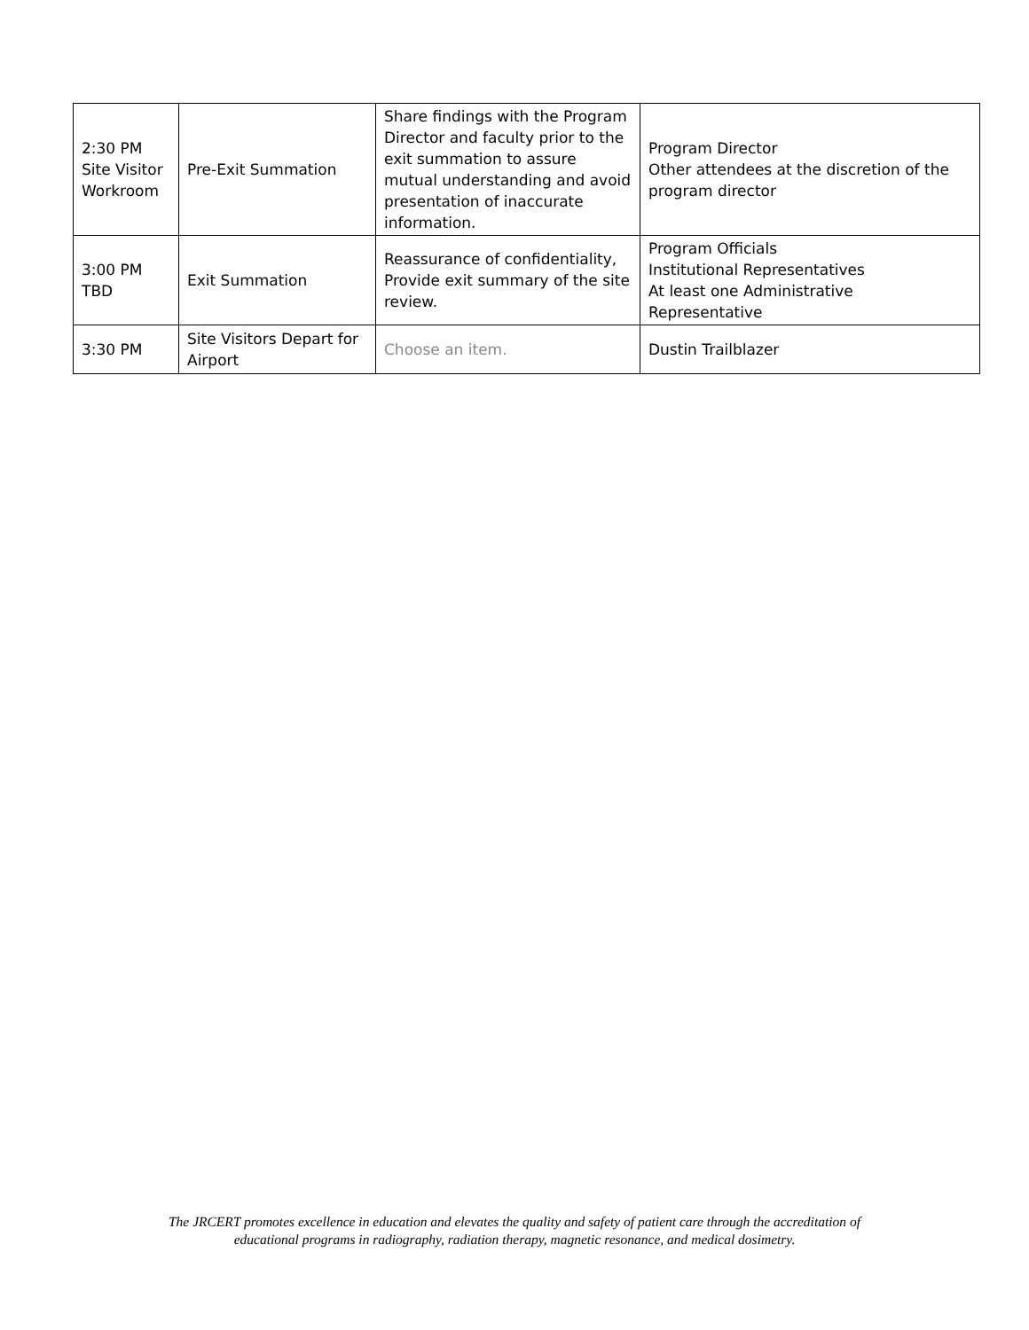| 2:30 PM Site Visitor Workroom | Pre-Exit Summation | Share findings with the Program Director and faculty prior to the exit summation to assure mutual understanding and avoid presentation of inaccurate information. | Program Director Other attendees at the discretion of the program director |
| 3:00 PM TBD | Exit Summation | Reassurance of confidentiality, Provide exit summary of the site review. | Program Officials Institutional Representatives At least one Administrative Representative |
| 3:30 PM | Site Visitors Depart for Airport | Choose an item. | Dustin Trailblazer |
The JRCERT promotes excellence in education and elevates the quality and safety of patient care through the accreditation of
educational programs in radiography, radiation therapy, magnetic resonance, and medical dosimetry.